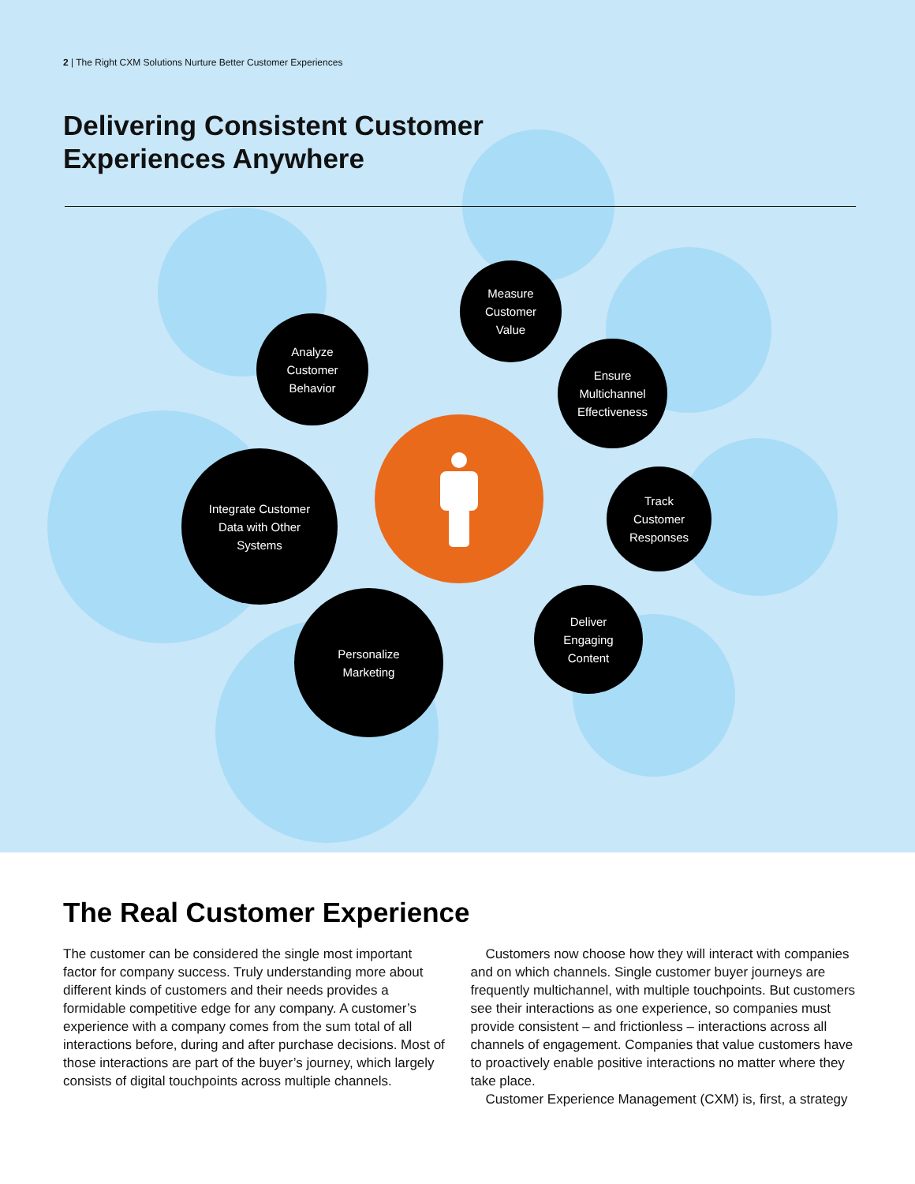2 | The Right CXM Solutions Nurture Better Customer Experiences
Delivering Consistent Customer
Experiences Anywhere
Measure
Customer
Value
Analyze
Customer
Behavior
Ensure
Multichannel
Effectiveness
Integrate Customer
Data with Other
Systems
Track
Customer
Responses
Personalize
Marketing
Deliver
Engaging
Content
The Real Customer Experience
The customer can be considered the single most important factor for company success. Truly understanding more about different kinds of customers and their needs provides a formidable competitive edge for any company. A customer’s experience with a company comes from the sum total of all interactions before, during and after purchase decisions. Most of those interactions are part of the buyer’s journey, which largely consists of digital touchpoints across multiple channels.
Customers now choose how they will interact with companies and on which channels. Single customer buyer journeys are frequently multichannel, with multiple touchpoints. But customers see their interactions as one experience, so companies must provide consistent – and frictionless – interactions across all channels of engagement. Companies that value customers have to proactively enable positive interactions no matter where they take place.
Customer Experience Management (CXM) is, first, a strategy